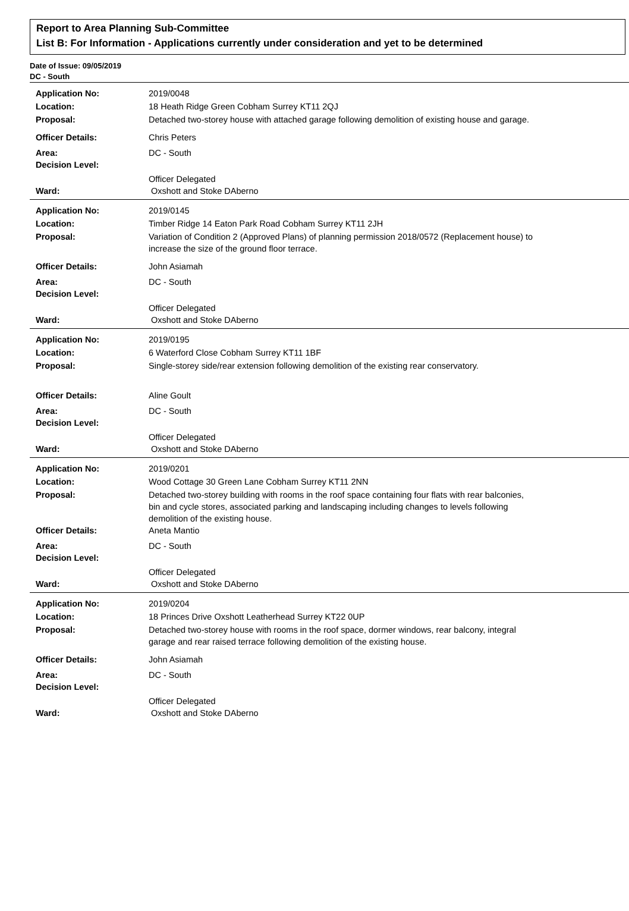Report to Area Planning Sub-Committee
List B: For Information - Applications currently under consideration and yet to be determined
Date of Issue: 09/05/2019
DC - South
| Application No: | 2019/0048 |
| Location: | 18 Heath Ridge Green Cobham Surrey KT11 2QJ |
| Proposal: | Detached two-storey house with attached garage following demolition of existing house and garage. |
| Officer Details: | Chris Peters |
| Area: | DC - South |
| Decision Level: | |
| | Officer Delegated |
| Ward: | Oxshott and Stoke DAberno |
| Application No: | 2019/0145 |
| Location: | Timber Ridge 14 Eaton Park Road Cobham Surrey KT11 2JH |
| Proposal: | Variation of Condition 2 (Approved Plans) of planning permission 2018/0572 (Replacement house) to increase the size of the ground floor terrace. |
| Officer Details: | John Asiamah |
| Area: | DC - South |
| Decision Level: | |
| | Officer Delegated |
| Ward: | Oxshott and Stoke DAberno |
| Application No: | 2019/0195 |
| Location: | 6 Waterford Close Cobham Surrey KT11 1BF |
| Proposal: | Single-storey side/rear extension following demolition of the existing rear conservatory. |
| Officer Details: | Aline Goult |
| Area: | DC - South |
| Decision Level: | |
| | Officer Delegated |
| Ward: | Oxshott and Stoke DAberno |
| Application No: | 2019/0201 |
| Location: | Wood Cottage 30 Green Lane Cobham Surrey KT11 2NN |
| Proposal: | Detached two-storey building with rooms in the roof space containing four flats with rear balconies, bin and cycle stores, associated parking and landscaping including changes to levels following demolition of the existing house. |
| Officer Details: | Aneta Mantio |
| Area: | DC - South |
| Decision Level: | |
| | Officer Delegated |
| Ward: | Oxshott and Stoke DAberno |
| Application No: | 2019/0204 |
| Location: | 18 Princes Drive Oxshott Leatherhead Surrey KT22 0UP |
| Proposal: | Detached two-storey house with rooms in the roof space, dormer windows, rear balcony, integral garage and rear raised terrace following demolition of the existing house. |
| Officer Details: | John Asiamah |
| Area: | DC - South |
| Decision Level: | |
| | Officer Delegated |
| Ward: | Oxshott and Stoke DAberno |